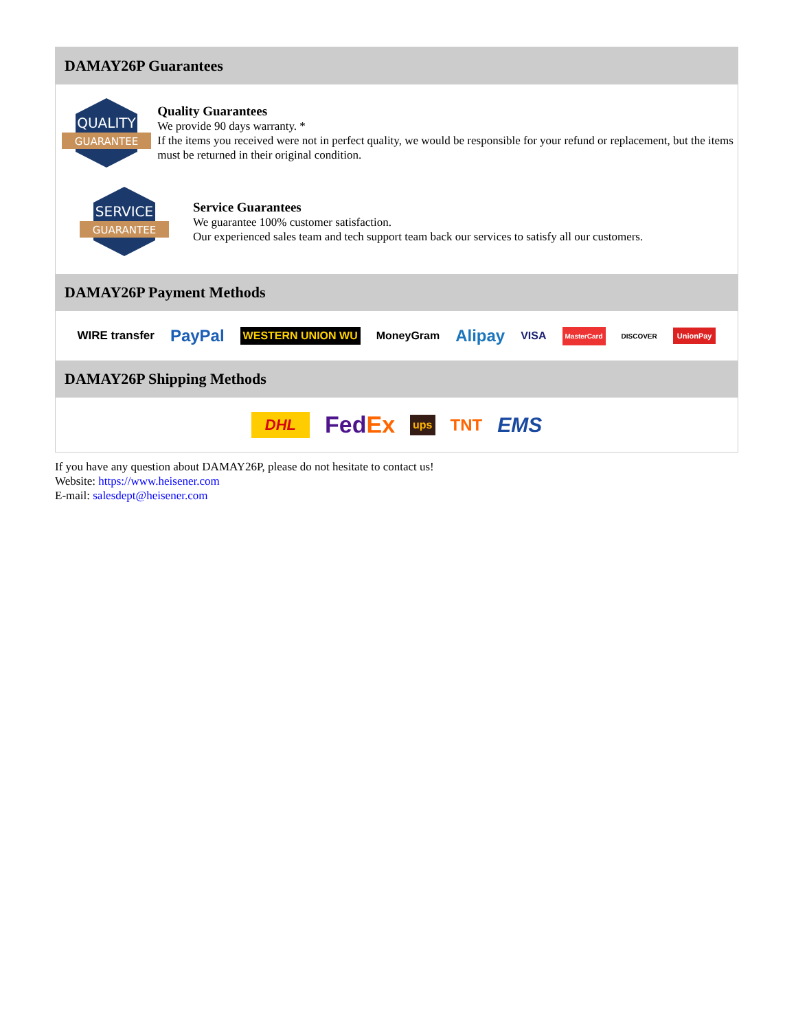DAMAY26P Guarantees
QUALITY
GUARANTEE
Quality Guarantees
We provide 90 days warranty. *
If the items you received were not in perfect quality, we would be responsible for your refund or replacement, but the items must be returned in their original condition.
SERVICE
GUARANTEE
Service Guarantees
We guarantee 100% customer satisfaction.
Our experienced sales team and tech support team back our services to satisfy all our customers.
DAMAY26P Payment Methods
WIRE transfer PayPal WESTERN UNION WU MoneyGram Alipay VISA MasterCard DISCOVER UnionPay
DAMAY26P Shipping Methods
DHL FedEx ups TNT EMS
If you have any question about DAMAY26P, please do not hesitate to contact us!
Website: https://www.heisener.com
E-mail: salesdept@heisener.com